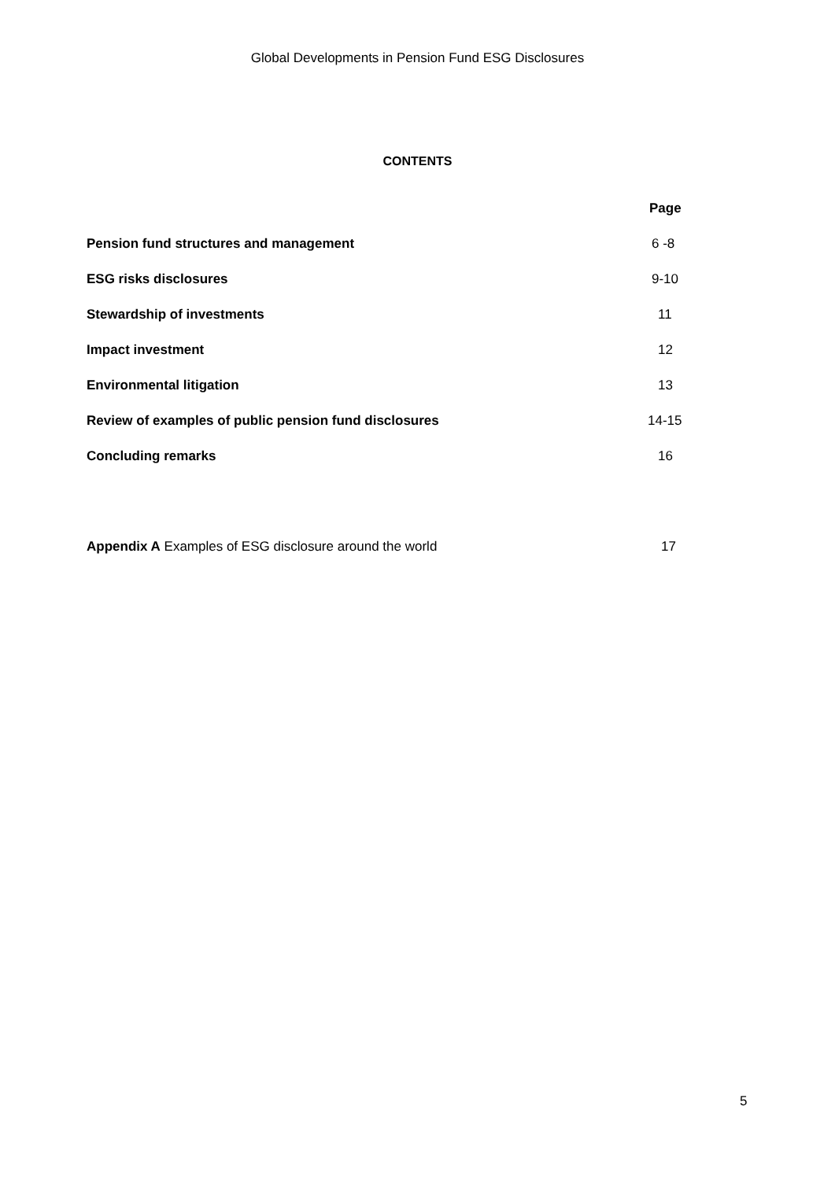Global Developments in Pension Fund ESG Disclosures
CONTENTS
| | Page |
| --- | --- |
| Pension fund structures and management | 6 -8 |
| ESG risks disclosures | 9-10 |
| Stewardship of investments | 11 |
| Impact investment | 12 |
| Environmental litigation | 13 |
| Review of examples of public pension fund disclosures | 14-15 |
| Concluding remarks | 16 |
| Appendix A Examples of ESG disclosure around the world | 17 |
5